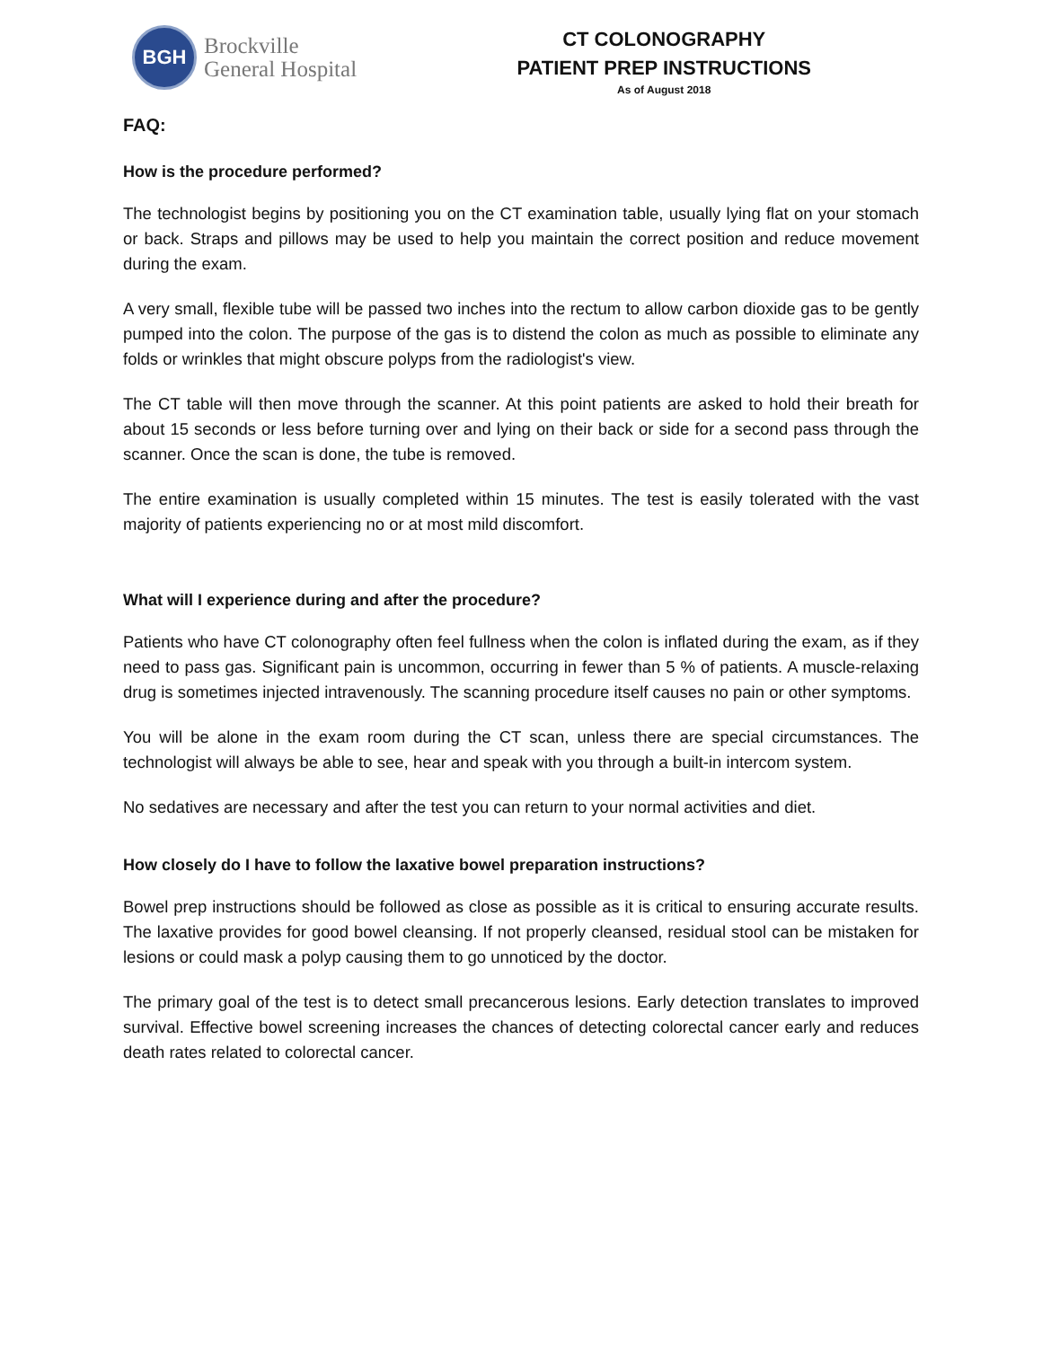BGH
Brockville
General Hospital
CT COLONOGRAPHY
PATIENT PREP INSTRUCTIONS
As of August 2018
FAQ:
How is the procedure performed?
The technologist begins by positioning you on the CT examination table, usually lying flat on your stomach or back. Straps and pillows may be used to help you maintain the correct position and reduce movement during the exam.
A very small, flexible tube will be passed two inches into the rectum to allow carbon dioxide gas to be gently pumped into the colon. The purpose of the gas is to distend the colon as much as possible to eliminate any folds or wrinkles that might obscure polyps from the radiologist's view.
The CT table will then move through the scanner. At this point patients are asked to hold their breath for about 15 seconds or less before turning over and lying on their back or side for a second pass through the scanner. Once the scan is done, the tube is removed.
The entire examination is usually completed within 15 minutes. The test is easily tolerated with the vast majority of patients experiencing no or at most mild discomfort.
What will I experience during and after the procedure?
Patients who have CT colonography often feel fullness when the colon is inflated during the exam, as if they need to pass gas. Significant pain is uncommon, occurring in fewer than 5 % of patients. A muscle-relaxing drug is sometimes injected intravenously. The scanning procedure itself causes no pain or other symptoms.
You will be alone in the exam room during the CT scan, unless there are special circumstances. The technologist will always be able to see, hear and speak with you through a built-in intercom system.
No sedatives are necessary and after the test you can return to your normal activities and diet.
How closely do I have to follow the laxative bowel preparation instructions?
Bowel prep instructions should be followed as close as possible as it is critical to ensuring accurate results. The laxative provides for good bowel cleansing. If not properly cleansed, residual stool can be mistaken for lesions or could mask a polyp causing them to go unnoticed by the doctor.
The primary goal of the test is to detect small precancerous lesions. Early detection translates to improved survival. Effective bowel screening increases the chances of detecting colorectal cancer early and reduces death rates related to colorectal cancer.